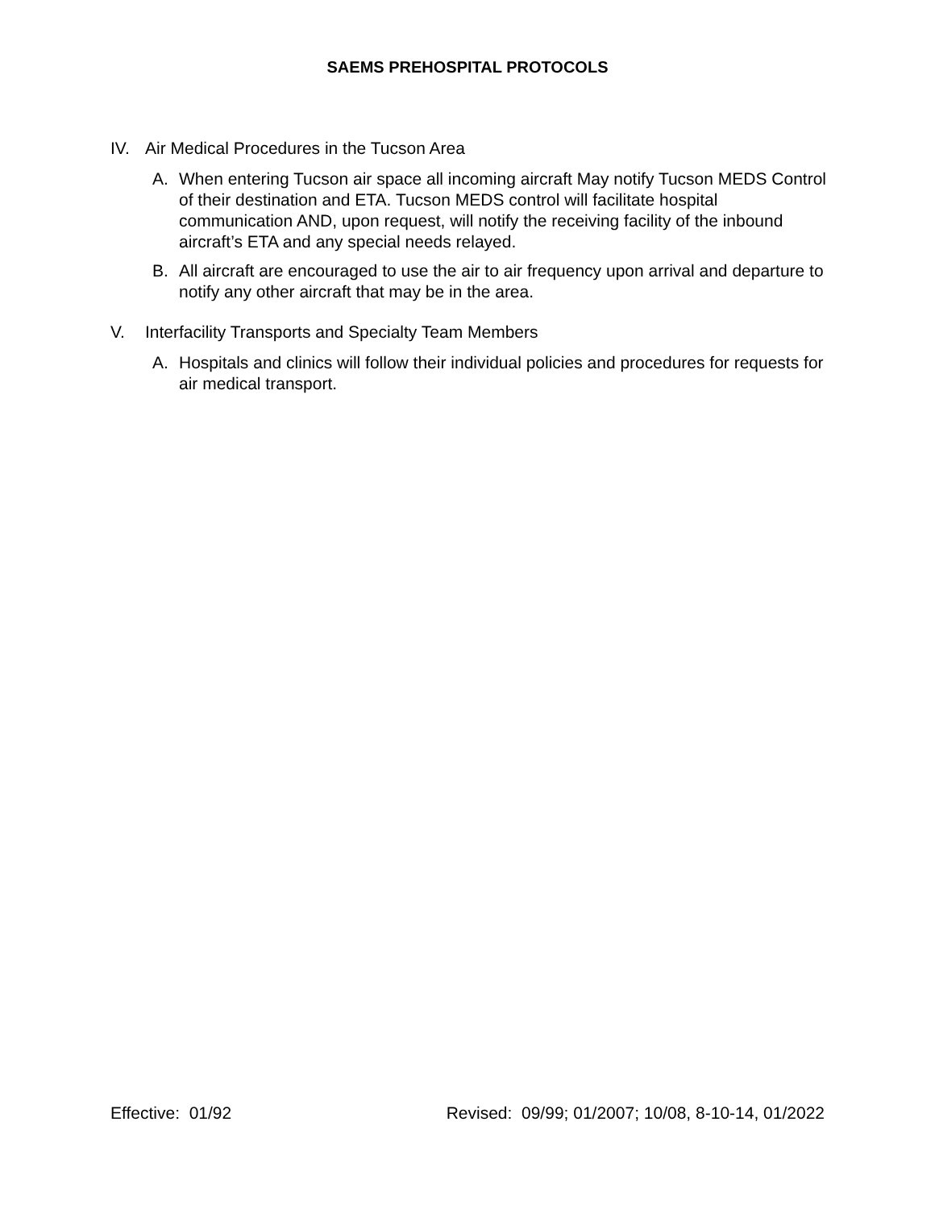SAEMS PREHOSPITAL PROTOCOLS
IV. Air Medical Procedures in the Tucson Area
A. When entering Tucson air space all incoming aircraft May notify Tucson MEDS Control of their destination and ETA. Tucson MEDS control will facilitate hospital communication AND, upon request, will notify the receiving facility of the inbound aircraft’s ETA and any special needs relayed.
B. All aircraft are encouraged to use the air to air frequency upon arrival and departure to notify any other aircraft that may be in the area.
V. Interfacility Transports and Specialty Team Members
A. Hospitals and clinics will follow their individual policies and procedures for requests for air medical transport.
Effective: 01/92 Revised: 09/99; 01/2007; 10/08, 8-10-14, 01/2022